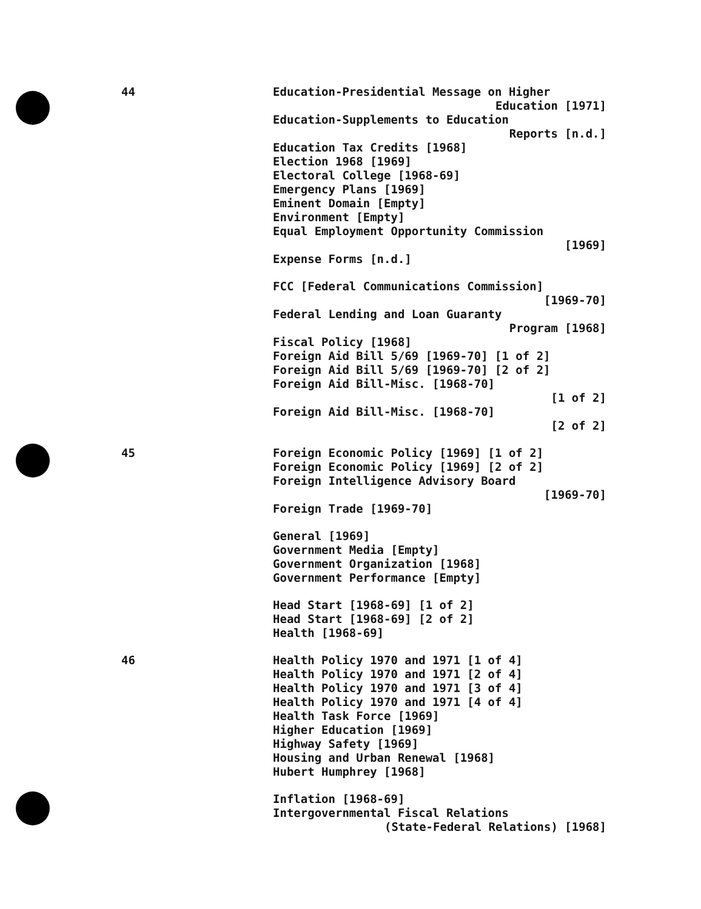44
Education-Presidential Message on Higher
Education [1971]
Education-Supplements to Education
Reports [n.d.]
Education Tax Credits [1968]
Election 1968 [1969]
Electoral College [1968-69]
Emergency Plans [1969]
Eminent Domain [Empty]
Environment [Empty]
Equal Employment Opportunity Commission
[1969]
Expense Forms [n.d.]
FCC [Federal Communications Commission]
[1969-70]
Federal Lending and Loan Guaranty
Program [1968]
Fiscal Policy [1968]
Foreign Aid Bill 5/69 [1969-70] [1 of 2]
Foreign Aid Bill 5/69 [1969-70] [2 of 2]
Foreign Aid Bill-Misc. [1968-70]
[1 of 2]
Foreign Aid Bill-Misc. [1968-70]
[2 of 2]
45
Foreign Economic Policy [1969] [1 of 2]
Foreign Economic Policy [1969] [2 of 2]
Foreign Intelligence Advisory Board
[1969-70]
Foreign Trade [1969-70]
General [1969]
Government Media [Empty]
Government Organization [1968]
Government Performance [Empty]
Head Start [1968-69] [1 of 2]
Head Start [1968-69] [2 of 2]
Health [1968-69]
46
Health Policy 1970 and 1971 [1 of 4]
Health Policy 1970 and 1971 [2 of 4]
Health Policy 1970 and 1971 [3 of 4]
Health Policy 1970 and 1971 [4 of 4]
Health Task Force [1969]
Higher Education [1969]
Highway Safety [1969]
Housing and Urban Renewal [1968]
Hubert Humphrey [1968]
Inflation [1968-69]
Intergovernmental Fiscal Relations
(State-Federal Relations) [1968]